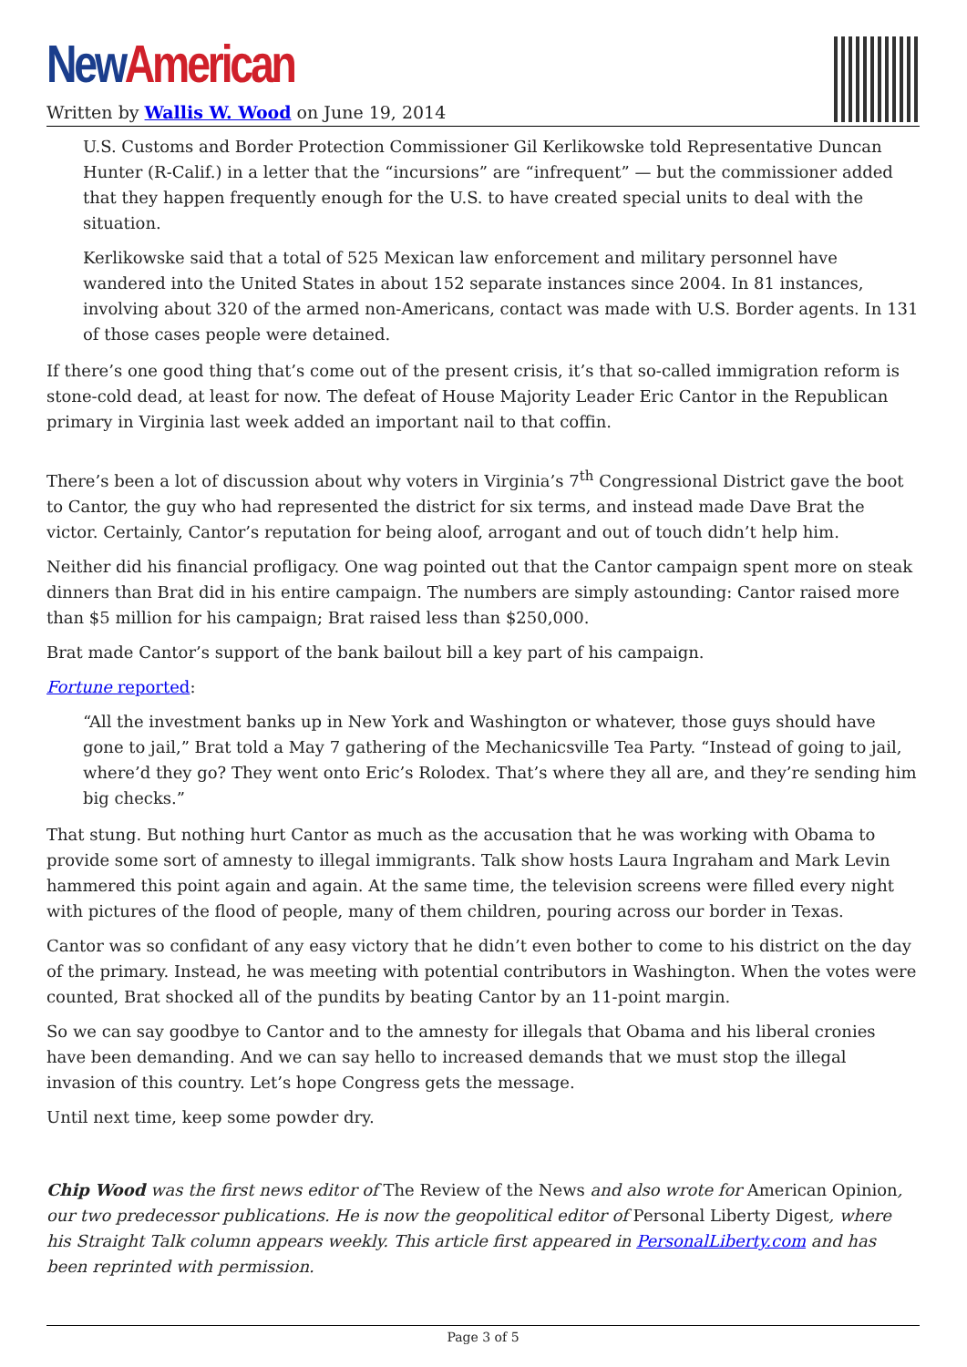New American
Written by Wallis W. Wood on June 19, 2014
U.S. Customs and Border Protection Commissioner Gil Kerlikowske told Representative Duncan Hunter (R-Calif.) in a letter that the “incursions” are “infrequent” — but the commissioner added that they happen frequently enough for the U.S. to have created special units to deal with the situation.
Kerlikowske said that a total of 525 Mexican law enforcement and military personnel have wandered into the United States in about 152 separate instances since 2004. In 81 instances, involving about 320 of the armed non-Americans, contact was made with U.S. Border agents. In 131 of those cases people were detained.
If there’s one good thing that’s come out of the present crisis, it’s that so-called immigration reform is stone-cold dead, at least for now. The defeat of House Majority Leader Eric Cantor in the Republican primary in Virginia last week added an important nail to that coffin.
There’s been a lot of discussion about why voters in Virginia’s 7<sup>th</sup> Congressional District gave the boot to Cantor, the guy who had represented the district for six terms, and instead made Dave Brat the victor. Certainly, Cantor’s reputation for being aloof, arrogant and out of touch didn’t help him.
Neither did his financial profligacy. One wag pointed out that the Cantor campaign spent more on steak dinners than Brat did in his entire campaign. The numbers are simply astounding: Cantor raised more than $5 million for his campaign; Brat raised less than $250,000.
Brat made Cantor’s support of the bank bailout bill a key part of his campaign.
Fortune reported:
“All the investment banks up in New York and Washington or whatever, those guys should have gone to jail,” Brat told a May 7 gathering of the Mechanicsville Tea Party. “Instead of going to jail, where’d they go? They went onto Eric’s Rolodex. That’s where they all are, and they’re sending him big checks.”
That stung. But nothing hurt Cantor as much as the accusation that he was working with Obama to provide some sort of amnesty to illegal immigrants. Talk show hosts Laura Ingraham and Mark Levin hammered this point again and again. At the same time, the television screens were filled every night with pictures of the flood of people, many of them children, pouring across our border in Texas.
Cantor was so confidant of any easy victory that he didn’t even bother to come to his district on the day of the primary. Instead, he was meeting with potential contributors in Washington. When the votes were counted, Brat shocked all of the pundits by beating Cantor by an 11-point margin.
So we can say goodbye to Cantor and to the amnesty for illegals that Obama and his liberal cronies have been demanding. And we can say hello to increased demands that we must stop the illegal invasion of this country. Let’s hope Congress gets the message.
Until next time, keep some powder dry.
Chip Wood was the first news editor of The Review of the News and also wrote for American Opinion, our two predecessor publications. He is now the geopolitical editor of Personal Liberty Digest, where his Straight Talk column appears weekly. This article first appeared in PersonalLiberty.com and has been reprinted with permission.
Page 3 of 5